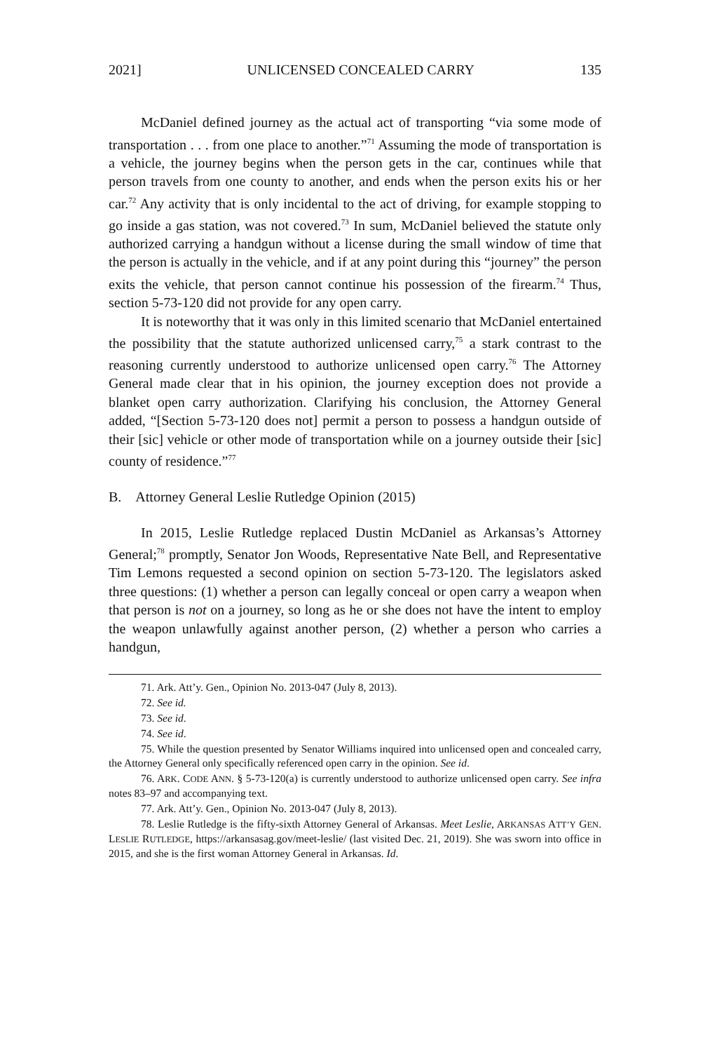2021] UNLICENSED CONCEALED CARRY 135
McDaniel defined journey as the actual act of transporting “via some mode of transportation . . . from one place to another.”<sup>71</sup> Assuming the mode of transportation is a vehicle, the journey begins when the person gets in the car, continues while that person travels from one county to another, and ends when the person exits his or her car.<sup>72</sup> Any activity that is only incidental to the act of driving, for example stopping to go inside a gas station, was not covered.<sup>73</sup> In sum, McDaniel believed the statute only authorized carrying a handgun without a license during the small window of time that the person is actually in the vehicle, and if at any point during this “journey” the person exits the vehicle, that person cannot continue his possession of the firearm.<sup>74</sup> Thus, section 5-73-120 did not provide for any open carry.
It is noteworthy that it was only in this limited scenario that McDaniel entertained the possibility that the statute authorized unlicensed carry,<sup>75</sup> a stark contrast to the reasoning currently understood to authorize unlicensed open carry.<sup>76</sup> The Attorney General made clear that in his opinion, the journey exception does not provide a blanket open carry authorization. Clarifying his conclusion, the Attorney General added, “[Section 5-73-120 does not] permit a person to possess a handgun outside of their [sic] vehicle or other mode of transportation while on a journey outside their [sic] county of residence.”<sup>77</sup>
B. Attorney General Leslie Rutledge Opinion (2015)
In 2015, Leslie Rutledge replaced Dustin McDaniel as Arkansas’s Attorney General;<sup>78</sup> promptly, Senator Jon Woods, Representative Nate Bell, and Representative Tim Lemons requested a second opinion on section 5-73-120. The legislators asked three questions: (1) whether a person can legally conceal or open carry a weapon when that person is not on a journey, so long as he or she does not have the intent to employ the weapon unlawfully against another person, (2) whether a person who carries a handgun,
71. Ark. Att’y. Gen., Opinion No. 2013-047 (July 8, 2013).
72. See id.
73. See id.
74. See id.
75. While the question presented by Senator Williams inquired into unlicensed open and concealed carry, the Attorney General only specifically referenced open carry in the opinion. See id.
76. ARK. CODE ANN. § 5-73-120(a) is currently understood to authorize unlicensed open carry. See infra notes 83–97 and accompanying text.
77. Ark. Att’y. Gen., Opinion No. 2013-047 (July 8, 2013).
78. Leslie Rutledge is the fifty-sixth Attorney General of Arkansas. Meet Leslie, ARKANSAS ATT’Y GEN. LESLIE RUTLEDGE, https://arkansasag.gov/meet-leslie/ (last visited Dec. 21, 2019). She was sworn into office in 2015, and she is the first woman Attorney General in Arkansas. Id.